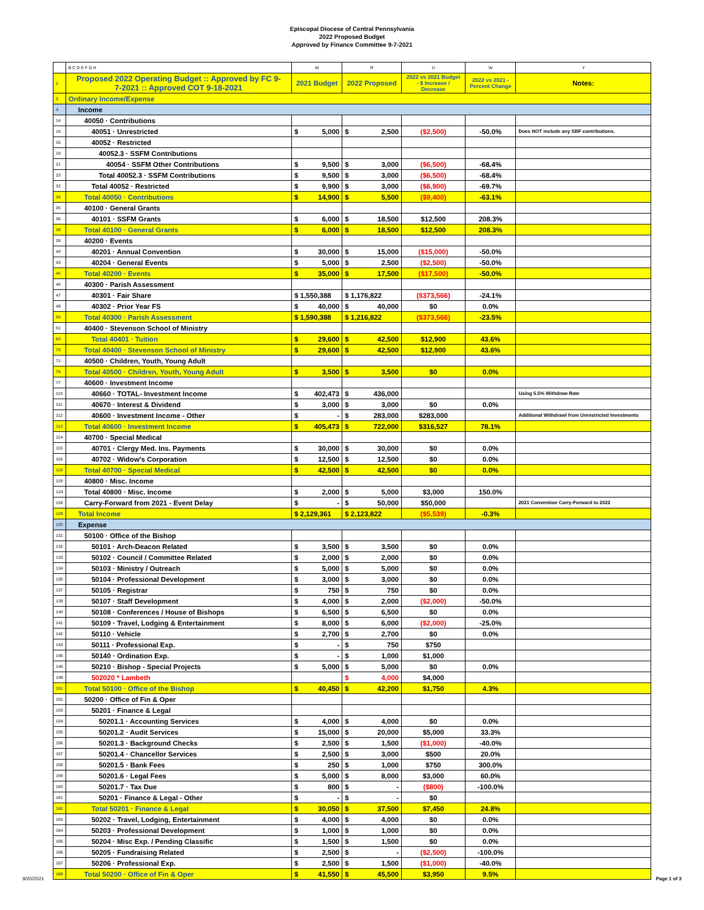Episcopal Diocese of Central Pennsylvania
2022 Proposed Budget
Approved by Finance Committee 9-7-2021
| | B C D E F G H | M | R | U | W | Y |
| 2 | Proposed 2022 Operating Budget :: Approved by FC 9- 7-2021 :: Approved COT 9-18-2021 | 2021 Budget | 2022 Proposed | 2022 vs 2021 Budget - $ Increase / Decrease | 2022 vs 2021 - Percent Change | Notes: |
| 3 | Ordinary Income/Expense | | | | | |
| 4 | Income | | | | | |
| 14 | 40050 · Contributions | | | | | |
| 15 | 40051 · Unrestricted | $ 5,000 | $ 2,500 | ($2,500) | -50.0% | Does NOT include any SBF contributions. |
| 16 | 40052 · Restricted | | | | | |
| 19 | 40052.3 · SSFM Contributions | | | | | |
| 21 | 40054 · SSFM Other Contributions | $ 9,500 | $ 3,000 | ($6,500) | -68.4% | |
| 23 | Total 40052.3 · SSFM Contributions | $ 9,500 | $ 3,000 | ($6,500) | -68.4% | |
| 32 | Total 40052 · Restricted | $ 9,900 | $ 3,000 | ($6,900) | -69.7% | |
| 34 | Total 40050 · Contributions | $ 14,900 | $ 5,500 | ($9,400) | -63.1% | |
| 35 | 40100 · General Grants | | | | | |
| 36 | 40101 · SSFM Grants | $ 6,000 | $ 18,500 | $12,500 | 208.3% | |
| 38 | Total 40100 · General Grants | $ 6,000 | $ 18,500 | $12,500 | 208.3% | |
| 39 | 40200 · Events | | | | | |
| 40 | 40201 · Annual Convention | $ 30,000 | $ 15,000 | ($15,000) | -50.0% | |
| 43 | 40204 · General Events | $ 5,000 | $ 2,500 | ($2,500) | -50.0% | |
| 45 | Total 40200 · Events | $ 35,000 | $ 17,500 | ($17,500) | -50.0% | |
| 46 | 40300 · Parish Assessment | | | | | |
| 47 | 40301 · Fair Share | $ 1,550,388 | $ 1,176,822 | ($373,566) | -24.1% | |
| 48 | 40302 · Prior Year FS | $ 40,000 | $ 40,000 | $0 | 0.0% | |
| 50 | Total 40300 · Parish Assessment | $ 1,590,388 | $ 1,216,822 | ($373,566) | -23.5% | |
| 51 | 40400 · Stevenson School of Ministry | | | | | |
| 60 | Total 40401 · Tuition | $ 29,600 | $ 42,500 | $12,900 | 43.6% | |
| 70 | Total 40400 · Stevenson School of Ministry | $ 29,600 | $ 42,500 | $12,900 | 43.6% | |
| 71 | 40500 · Children, Youth, Young Adult | | | | | |
| 76 | Total 40500 · Children, Youth, Young Adult | $ 3,500 | $ 3,500 | $0 | 0.0% | |
| 77 | 40600 · Investment Income | | | | | |
| 110 | 40660 · TOTAL- Investment Income | $ 402,473 | $ 436,000 | | | Using 5.5% Withdraw Rate |
| 111 | 40670 · Interest & Dividend | $ 3,000 | $ 3,000 | $0 | 0.0% | |
| 112 | 40600 · Investment Income - Other | $ - | $ 283,000 | $283,000 | | Additional Withdrawl from Unrestricted Investments |
| 113 | Total 40600 · Investment Income | $ 405,473 | $ 722,000 | $316,527 | 78.1% | |
| 114 | 40700 · Special Medical | | | | | |
| 115 | 40701 · Clergy Med. Ins. Payments | $ 30,000 | $ 30,000 | $0 | 0.0% | |
| 116 | 40702 · Widow's Corporation | $ 12,500 | $ 12,500 | $0 | 0.0% | |
| 118 | Total 40700 · Special Medical | $ 42,500 | $ 42,500 | $0 | 0.0% | |
| 119 | 40800 · Misc. Income | | | | | |
| 124 | Total 40800 · Misc. Income | $ 2,000 | $ 5,000 | $3,000 | 150.0% | |
| 128 | Carry-Forward from 2021 - Event Delay | $ - | $ 50,000 | $50,000 | | 2021 Convention Carry-Forward to 2022 |
| 129 | Total Income | $ 2,129,361 | $ 2,123,822 | ($5,539) | -0.3% | |
| 130 | Expense | | | | | |
| 131 | 50100 · Office of the Bishop | | | | | |
| 132 | 50101 · Arch-Deacon Related | $ 3,500 | $ 3,500 | $0 | 0.0% | |
| 133 | 50102 · Council / Committee Related | $ 2,000 | $ 2,000 | $0 | 0.0% | |
| 134 | 50103 · Ministry / Outreach | $ 5,000 | $ 5,000 | $0 | 0.0% | |
| 135 | 50104 · Professional Development | $ 3,000 | $ 3,000 | $0 | 0.0% | |
| 137 | 50105 · Registrar | $ 750 | $ 750 | $0 | 0.0% | |
| 139 | 50107 · Staff Development | $ 4,000 | $ 2,000 | ($2,000) | -50.0% | |
| 140 | 50108 · Conferences / House of Bishops | $ 6,500 | $ 6,500 | $0 | 0.0% | |
| 141 | 50109 · Travel, Lodging & Entertainment | $ 8,000 | $ 6,000 | ($2,000) | -25.0% | |
| 142 | 50110 · Vehicle | $ 2,700 | $ 2,700 | $0 | 0.0% | |
| 143 | 50111 · Professional Exp. | $ - | $ 750 | $750 | | |
| 146 | 50140 · Ordination Exp. | $ - | $ 1,000 | $1,000 | | |
| 148 | 50210 · Bishop - Special Projects | $ 5,000 | $ 5,000 | $0 | 0.0% | |
| 149 | 502020 * Lambeth | | $ 4,000 | $4,000 | | |
| 151 | Total 50100 · Office of the Bishop | $ 40,450 | $ 42,200 | $1,750 | 4.3% | |
| 152 | 50200 · Office of Fin & Oper | | | | | |
| 153 | 50201 · Finance & Legal | | | | | |
| 154 | 50201.1 · Accounting Services | $ 4,000 | $ 4,000 | $0 | 0.0% | |
| 155 | 50201.2 · Audit Services | $ 15,000 | $ 20,000 | $5,000 | 33.3% | |
| 156 | 50201.3 · Background Checks | $ 2,500 | $ 1,500 | ($1,000) | -40.0% | |
| 157 | 50201.4 · Chancellor Services | $ 2,500 | $ 3,000 | $500 | 20.0% | |
| 158 | 50201.5 · Bank Fees | $ 250 | $ 1,000 | $750 | 300.0% | |
| 159 | 50201.6 · Legal Fees | $ 5,000 | $ 8,000 | $3,000 | 60.0% | |
| 160 | 50201.7 · Tax Due | $ 800 | $ - | ($800) | -100.0% | |
| 161 | 50201 · Finance & Legal - Other | $ - | $ - | $0 | | |
| 162 | Total 50201 · Finance & Legal | $ 30,050 | $ 37,500 | $7,450 | 24.8% | |
| 163 | 50202 · Travel, Lodging, Entertainment | $ 4,000 | $ 4,000 | $0 | 0.0% | |
| 164 | 50203 · Professional Development | $ 1,000 | $ 1,000 | $0 | 0.0% | |
| 165 | 50204 · Misc Exp. / Pending Classific | $ 1,500 | $ 1,500 | $0 | 0.0% | |
| 166 | 50205 · Fundraising Related | $ 2,500 | $ - | ($2,500) | -100.0% | |
| 167 | 50206 · Professional Exp. | $ 2,500 | $ 1,500 | ($1,000) | -40.0% | |
| 169 | Total 50200 · Office of Fin & Oper | $ 41,550 | $ 45,500 | $3,950 | 9.5% | |
9/20/2021 Page 1 of 3